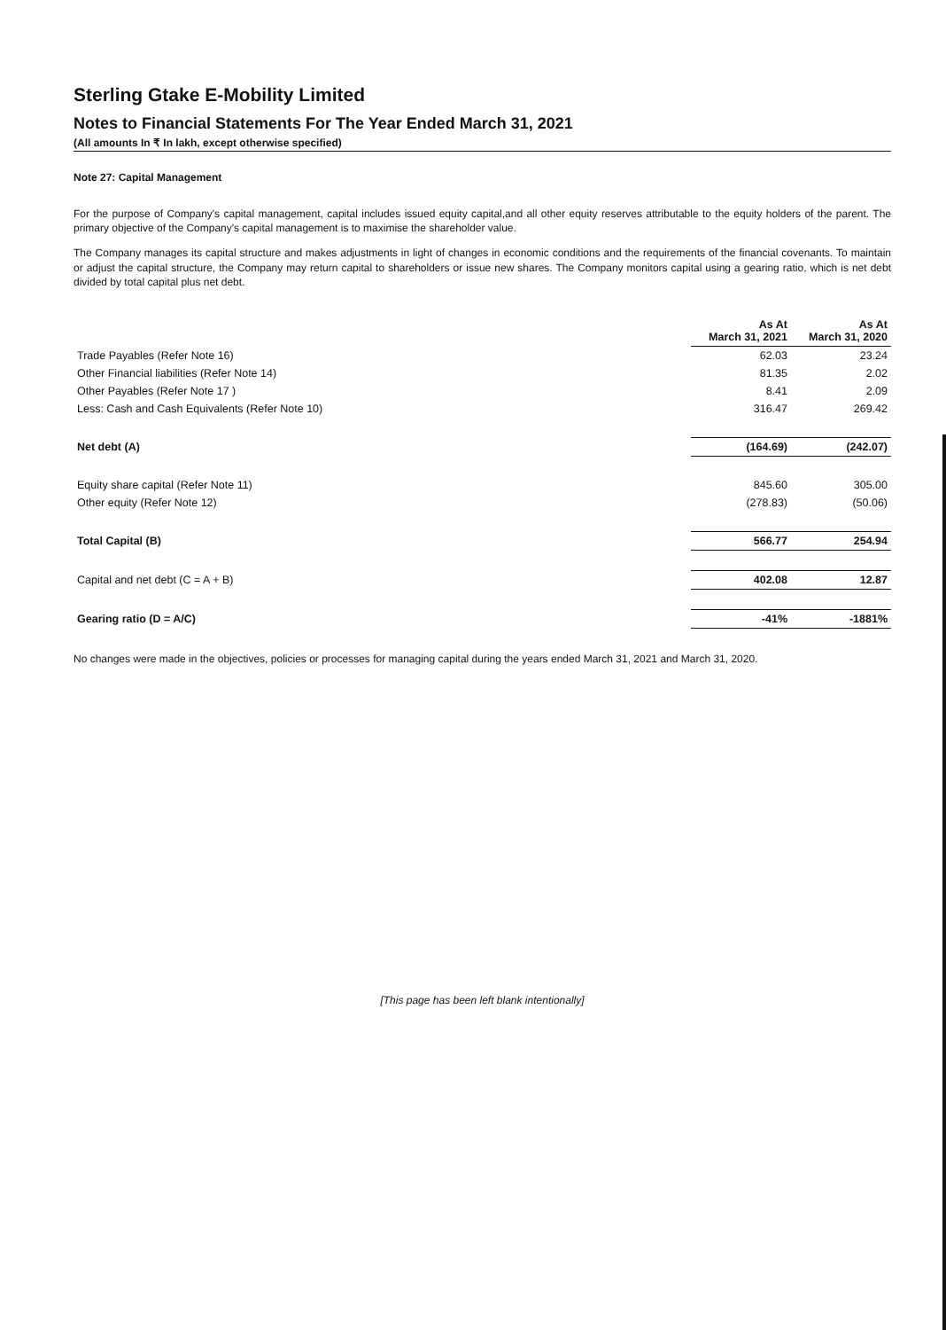Sterling Gtake E-Mobility Limited
Notes to Financial Statements For The Year Ended March 31, 2021
(All amounts In ₹ In lakh, except otherwise specified)
Note 27: Capital Management
For the purpose of Company's capital management, capital includes issued equity capital,and all other equity reserves attributable to the equity holders of the parent. The primary objective of the Company's capital management is to maximise the shareholder value.
The Company manages its capital structure and makes adjustments in light of changes in economic conditions and the requirements of the financial covenants. To maintain or adjust the capital structure, the Company may return capital to shareholders or issue new shares. The Company monitors capital using a gearing ratio, which is net debt divided by total capital plus net debt.
| | As At March 31, 2021 | As At March 31, 2020 |
| --- | --- | --- |
| Trade Payables (Refer Note 16) | 62.03 | 23.24 |
| Other Financial liabilities (Refer Note 14) | 81.35 | 2.02 |
| Other Payables (Refer Note 17 ) | 8.41 | 2.09 |
| Less: Cash and Cash Equivalents (Refer Note 10) | 316.47 | 269.42 |
| Net debt (A) | (164.69) | (242.07) |
| Equity share capital (Refer Note 11) | 845.60 | 305.00 |
| Other equity (Refer Note 12) | (278.83) | (50.06) |
| Total Capital (B) | 566.77 | 254.94 |
| Capital and net debt (C = A + B) | 402.08 | 12.87 |
| Gearing ratio (D = A/C) | -41% | -1881% |
No changes were made in the objectives, policies or processes for managing capital during the years ended March 31, 2021 and March 31, 2020.
[This page has been left blank intentionally]